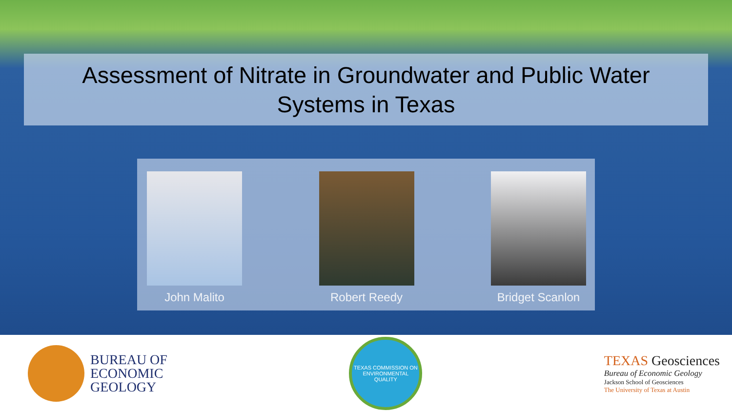Assessment of Nitrate in Groundwater and Public Water
Systems in Texas
John Malito Robert Reedy Bridget Scanlon
BUREAU OF
ECONOMIC
GEOLOGY
TEXAS COMMISSION ON
ENVIRONMENTAL QUALITY
TEXAS Geosciences
Bureau of Economic Geology
Jackson School of Geosciences
The University of Texas at Austin